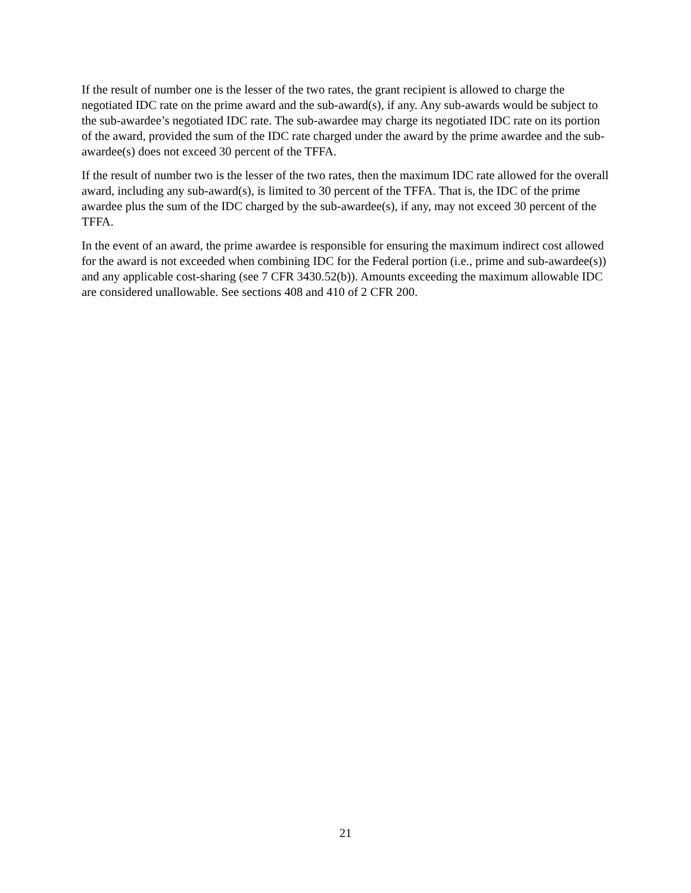If the result of number one is the lesser of the two rates, the grant recipient is allowed to charge the negotiated IDC rate on the prime award and the sub-award(s), if any. Any sub-awards would be subject to the sub-awardee’s negotiated IDC rate. The sub-awardee may charge its negotiated IDC rate on its portion of the award, provided the sum of the IDC rate charged under the award by the prime awardee and the sub-awardee(s) does not exceed 30 percent of the TFFA.
If the result of number two is the lesser of the two rates, then the maximum IDC rate allowed for the overall award, including any sub-award(s), is limited to 30 percent of the TFFA. That is, the IDC of the prime awardee plus the sum of the IDC charged by the sub-awardee(s), if any, may not exceed 30 percent of the TFFA.
In the event of an award, the prime awardee is responsible for ensuring the maximum indirect cost allowed for the award is not exceeded when combining IDC for the Federal portion (i.e., prime and sub-awardee(s)) and any applicable cost-sharing (see 7 CFR 3430.52(b)). Amounts exceeding the maximum allowable IDC are considered unallowable. See sections 408 and 410 of 2 CFR 200.
21